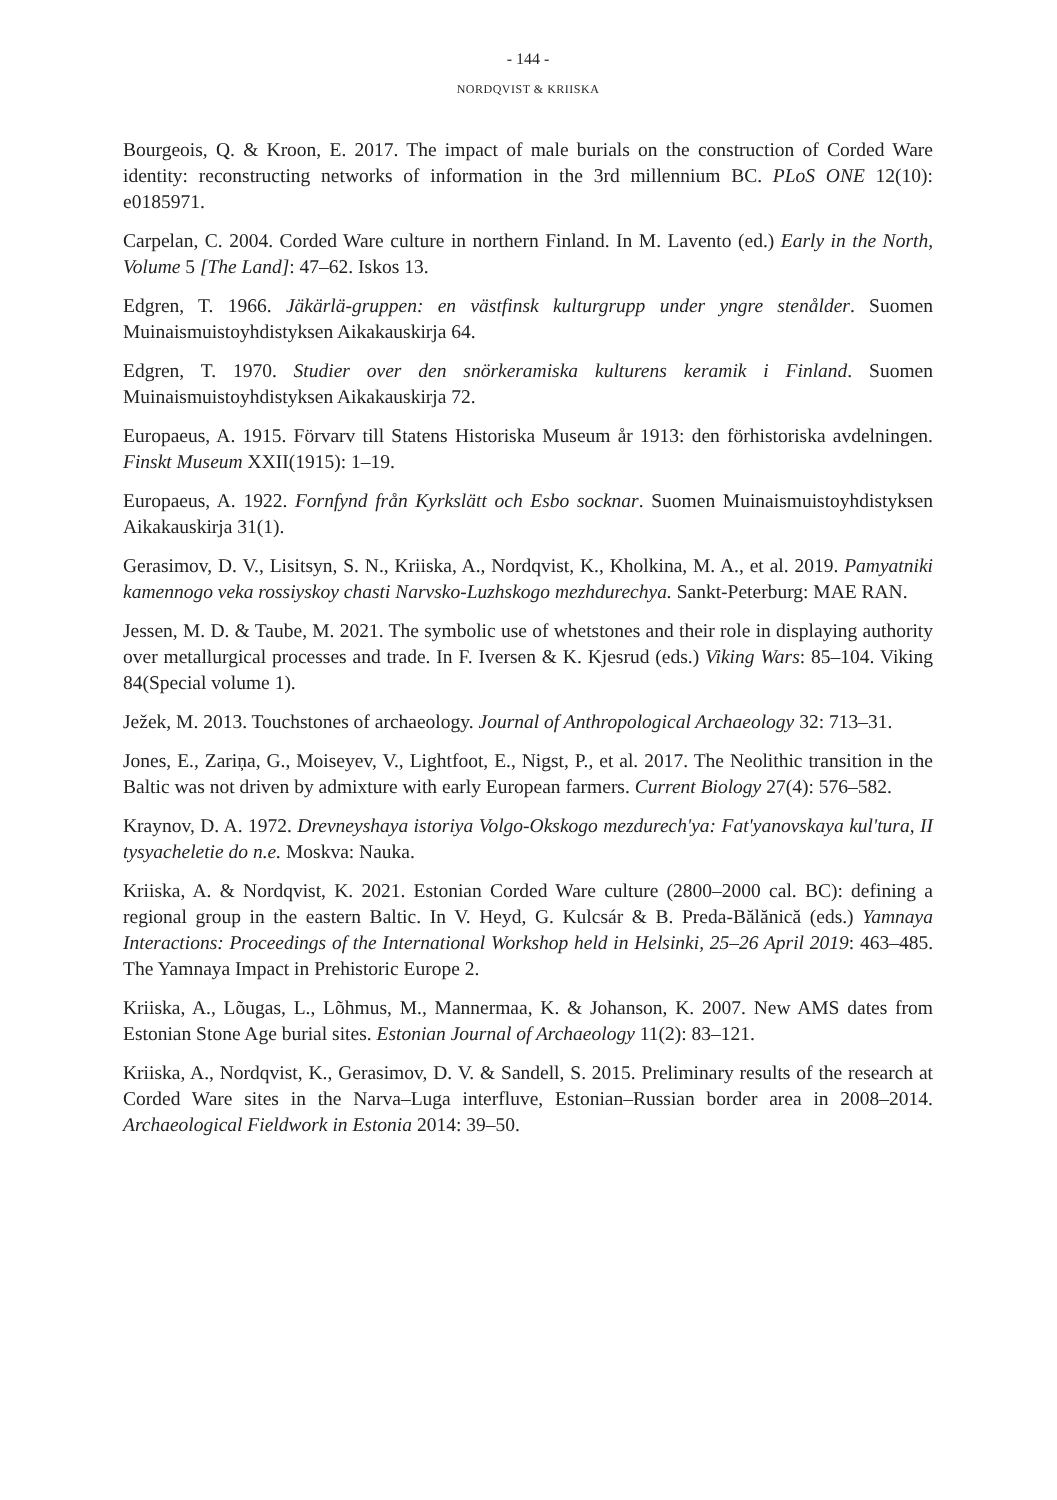- 144 -
NORDQVIST & KRIISKA
Bourgeois, Q. & Kroon, E. 2017. The impact of male burials on the construction of Corded Ware identity: reconstructing networks of information in the 3rd millennium BC. PLoS ONE 12(10): e0185971.
Carpelan, C. 2004. Corded Ware culture in northern Finland. In M. Lavento (ed.) Early in the North, Volume 5 [The Land]: 47–62. Iskos 13.
Edgren, T. 1966. Jäkärlä-gruppen: en västfinsk kulturgrupp under yngre stenålder. Suomen Muinaismuistoyhdistyksen Aikakauskirja 64.
Edgren, T. 1970. Studier over den snörkeramiska kulturens keramik i Finland. Suomen Muinaismuistoyhdistyksen Aikakauskirja 72.
Europaeus, A. 1915. Förvarv till Statens Historiska Museum år 1913: den förhistoriska avdelningen. Finskt Museum XXII(1915): 1–19.
Europaeus, A. 1922. Fornfynd från Kyrkslätt och Esbo socknar. Suomen Muinaismuistoyhdistyksen Aikakauskirja 31(1).
Gerasimov, D. V., Lisitsyn, S. N., Kriiska, A., Nordqvist, K., Kholkina, M. A., et al. 2019. Pamyatniki kamennogo veka rossiyskoy chasti Narvsko-Luzhskogo mezhdurechya. Sankt-Peterburg: MAE RAN.
Jessen, M. D. & Taube, M. 2021. The symbolic use of whetstones and their role in displaying authority over metallurgical processes and trade. In F. Iversen & K. Kjesrud (eds.) Viking Wars: 85–104. Viking 84(Special volume 1).
Ježek, M. 2013. Touchstones of archaeology. Journal of Anthropological Archaeology 32: 713–31.
Jones, E., Zariņa, G., Moiseyev, V., Lightfoot, E., Nigst, P., et al. 2017. The Neolithic transition in the Baltic was not driven by admixture with early European farmers. Current Biology 27(4): 576–582.
Kraynov, D. A. 1972. Drevneyshaya istoriya Volgo-Okskogo mezdurech'ya: Fat'yanovskaya kul'tura, II tysyacheletie do n.e. Moskva: Nauka.
Kriiska, A. & Nordqvist, K. 2021. Estonian Corded Ware culture (2800–2000 cal. BC): defining a regional group in the eastern Baltic. In V. Heyd, G. Kulcsár & B. Preda-Bălănică (eds.) Yamnaya Interactions: Proceedings of the International Workshop held in Helsinki, 25–26 April 2019: 463–485. The Yamnaya Impact in Prehistoric Europe 2.
Kriiska, A., Lõugas, L., Lõhmus, M., Mannermaa, K. & Johanson, K. 2007. New AMS dates from Estonian Stone Age burial sites. Estonian Journal of Archaeology 11(2): 83–121.
Kriiska, A., Nordqvist, K., Gerasimov, D. V. & Sandell, S. 2015. Preliminary results of the research at Corded Ware sites in the Narva–Luga interfluve, Estonian–Russian border area in 2008–2014. Archaeological Fieldwork in Estonia 2014: 39–50.